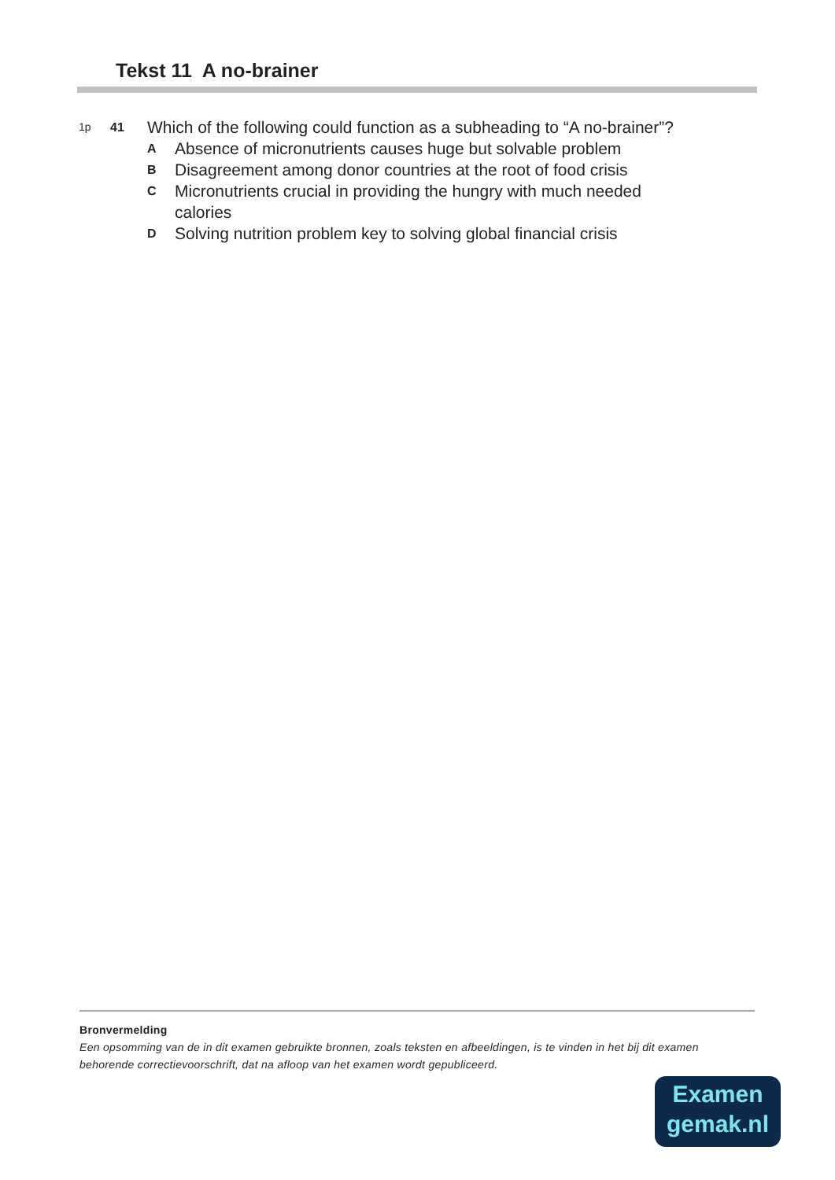Tekst 11 A no-brainer
1p 41 Which of the following could function as a subheading to “A no-brainer”?
A Absence of micronutrients causes huge but solvable problem
B Disagreement among donor countries at the root of food crisis
C Micronutrients crucial in providing the hungry with much needed
calories
D Solving nutrition problem key to solving global financial crisis
Bronvermelding
Een opsomming van de in dit examen gebruikte bronnen, zoals teksten en afbeeldingen, is te vinden in het bij dit examen behorende correctievoorschrift, dat na afloop van het examen wordt gepubliceerd.
Examen
gemak.nl